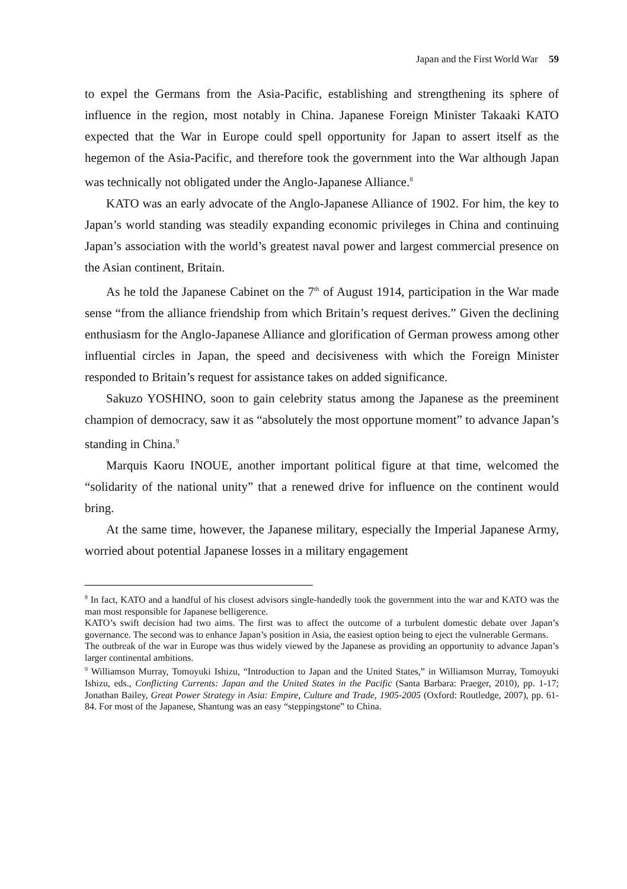Japan and the First World War 59
to expel the Germans from the Asia-Pacific, establishing and strengthening its sphere of influence in the region, most notably in China. Japanese Foreign Minister Takaaki KATO expected that the War in Europe could spell opportunity for Japan to assert itself as the hegemon of the Asia-Pacific, and therefore took the government into the War although Japan was technically not obligated under the Anglo-Japanese Alliance.<sup>8</sup>
KATO was an early advocate of the Anglo-Japanese Alliance of 1902. For him, the key to Japan’s world standing was steadily expanding economic privileges in China and continuing Japan’s association with the world’s greatest naval power and largest commercial presence on the Asian continent, Britain.
As he told the Japanese Cabinet on the 7<sup>th</sup> of August 1914, participation in the War made sense “from the alliance friendship from which Britain’s request derives.” Given the declining enthusiasm for the Anglo-Japanese Alliance and glorification of German prowess among other influential circles in Japan, the speed and decisiveness with which the Foreign Minister responded to Britain’s request for assistance takes on added significance.
Sakuzo YOSHINO, soon to gain celebrity status among the Japanese as the preeminent champion of democracy, saw it as “absolutely the most opportune moment” to advance Japan’s standing in China.<sup>9</sup>
Marquis Kaoru INOUE, another important political figure at that time, welcomed the “solidarity of the national unity” that a renewed drive for influence on the continent would bring.
At the same time, however, the Japanese military, especially the Imperial Japanese Army, worried about potential Japanese losses in a military engagement
<sup>8</sup> In fact, KATO and a handful of his closest advisors single-handedly took the government into the war and KATO was the man most responsible for Japanese belligerence.
KATO’s swift decision had two aims. The first was to affect the outcome of a turbulent domestic debate over Japan’s governance. The second was to enhance Japan’s position in Asia, the easiest option being to eject the vulnerable Germans.
The outbreak of the war in Europe was thus widely viewed by the Japanese as providing an opportunity to advance Japan’s larger continental ambitions.
<sup>9</sup> Williamson Murray, Tomoyuki Ishizu, “Introduction to Japan and the United States,” in Williamson Murray, Tomoyuki Ishizu, eds., Conflicting Currents: Japan and the United States in the Pacific (Santa Barbara: Praeger, 2010), pp. 1-17; Jonathan Bailey, Great Power Strategy in Asia: Empire, Culture and Trade, 1905-2005 (Oxford: Routledge, 2007), pp. 61-84. For most of the Japanese, Shantung was an easy “steppingstone” to China.